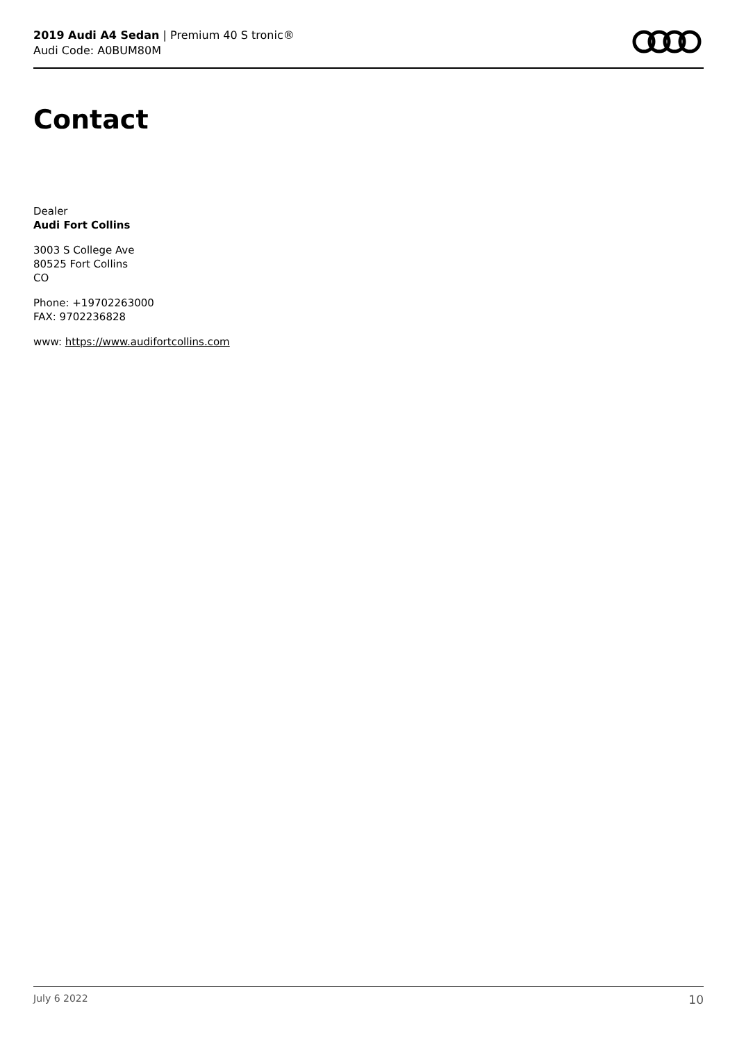2019 Audi A4 Sedan | Premium 40 S tronic®
Audi Code: A0BUM80M
Contact
Dealer
Audi Fort Collins
3003 S College Ave
80525 Fort Collins
CO
Phone: +19702263000
FAX: 9702236828
www: https://www.audifortcollins.com
July 6 2022 10